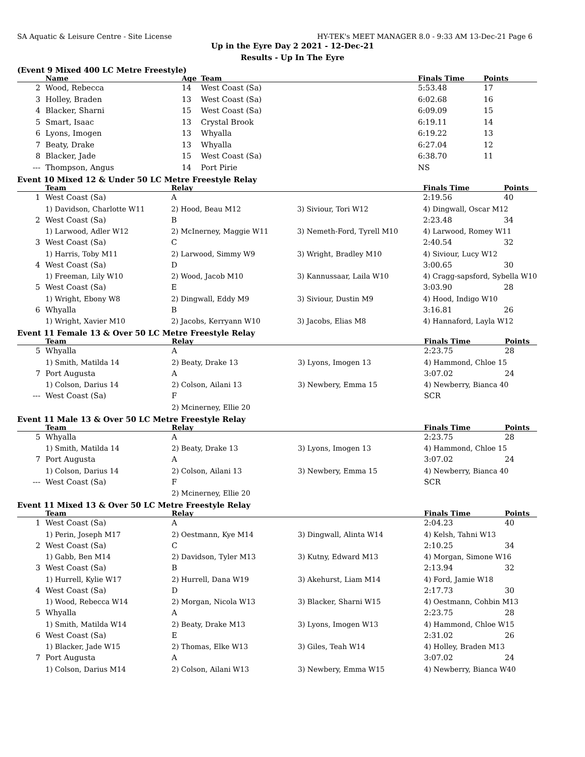SA Aquatic & Leisure Centre - Site License HY-TEK's MEET MANAGER 8.0 - 9:33 AM 13-Dec-21 Page 6
Up in the Eyre Day 2 2021 - 12-Dec-21
Results - Up In The Eyre
(Event 9 Mixed 400 LC Metre Freestyle)
| | Name | Age | Team | Finals Time | Points |
| --- | --- | --- | --- | --- | --- |
| 2 | Wood, Rebecca | 14 | West Coast (Sa) | 5:53.48 | 17 |
| 3 | Holley, Braden | 13 | West Coast (Sa) | 6:02.68 | 16 |
| 4 | Blacker, Sharni | 15 | West Coast (Sa) | 6:09.09 | 15 |
| 5 | Smart, Isaac | 13 | Crystal Brook | 6:19.11 | 14 |
| 6 | Lyons, Imogen | 13 | Whyalla | 6:19.22 | 13 |
| 7 | Beaty, Drake | 13 | Whyalla | 6:27.04 | 12 |
| 8 | Blacker, Jade | 15 | West Coast (Sa) | 6:38.70 | 11 |
| --- | Thompson, Angus | 14 | Port Pirie | NS | |
Event 10 Mixed 12 & Under 50 LC Metre Freestyle Relay
| | Team | Relay | | Finals Time | Points |
| --- | --- | --- | --- | --- | --- |
| 1 | West Coast (Sa) | A | | 2:19.56 | 40 |
| | 1) Davidson, Charlotte W11 | 2) Hood, Beau M12 | 3) Siviour, Tori W12 | 4) Dingwall, Oscar M12 | |
| 2 | West Coast (Sa) | B | | 2:23.48 | 34 |
| | 1) Larwood, Adler W12 | 2) McInerney, Maggie W11 | 3) Nemeth-Ford, Tyrell M10 | 4) Larwood, Romey W11 | |
| 3 | West Coast (Sa) | C | | 2:40.54 | 32 |
| | 1) Harris, Toby M11 | 2) Larwood, Simmy W9 | 3) Wright, Bradley M10 | 4) Siviour, Lucy W12 | |
| 4 | West Coast (Sa) | D | | 3:00.65 | 30 |
| | 1) Freeman, Lily W10 | 2) Wood, Jacob M10 | 3) Kannussaar, Laila W10 | 4) Cragg-sapsford, Sybella W10 | |
| 5 | West Coast (Sa) | E | | 3:03.90 | 28 |
| | 1) Wright, Ebony W8 | 2) Dingwall, Eddy M9 | 3) Siviour, Dustin M9 | 4) Hood, Indigo W10 | |
| 6 | Whyalla | B | | 3:16.81 | 26 |
| | 1) Wright, Xavier M10 | 2) Jacobs, Kerryann W10 | 3) Jacobs, Elias M8 | 4) Hannaford, Layla W12 | |
Event 11 Female 13 & Over 50 LC Metre Freestyle Relay
| | Team | Relay | | Finals Time | Points |
| --- | --- | --- | --- | --- | --- |
| 5 | Whyalla | A | | 2:23.75 | 28 |
| | 1) Smith, Matilda 14 | 2) Beaty, Drake 13 | 3) Lyons, Imogen 13 | 4) Hammond, Chloe 15 | |
| 7 | Port Augusta | A | | 3:07.02 | 24 |
| | 1) Colson, Darius 14 | 2) Colson, Ailani 13 | 3) Newbery, Emma 15 | 4) Newberry, Bianca 40 | |
| --- | West Coast (Sa) | F | | SCR | |
| | | 2) Mcinerney, Ellie 20 | | | |
Event 11 Male 13 & Over 50 LC Metre Freestyle Relay
| | Team | Relay | | Finals Time | Points |
| --- | --- | --- | --- | --- | --- |
| 5 | Whyalla | A | | 2:23.75 | 28 |
| | 1) Smith, Matilda 14 | 2) Beaty, Drake 13 | 3) Lyons, Imogen 13 | 4) Hammond, Chloe 15 | |
| 7 | Port Augusta | A | | 3:07.02 | 24 |
| | 1) Colson, Darius 14 | 2) Colson, Ailani 13 | 3) Newbery, Emma 15 | 4) Newberry, Bianca 40 | |
| --- | West Coast (Sa) | F | | SCR | |
| | | 2) Mcinerney, Ellie 20 | | | |
Event 11 Mixed 13 & Over 50 LC Metre Freestyle Relay
| | Team | Relay | | Finals Time | Points |
| --- | --- | --- | --- | --- | --- |
| 1 | West Coast (Sa) | A | | 2:04.23 | 40 |
| | 1) Perin, Joseph M17 | 2) Oestmann, Kye M14 | 3) Dingwall, Alinta W14 | 4) Kelsh, Tahni W13 | |
| 2 | West Coast (Sa) | C | | 2:10.25 | 34 |
| | 1) Gabb, Ben M14 | 2) Davidson, Tyler M13 | 3) Kutny, Edward M13 | 4) Morgan, Simone W16 | |
| 3 | West Coast (Sa) | B | | 2:13.94 | 32 |
| | 1) Hurrell, Kylie W17 | 2) Hurrell, Dana W19 | 3) Akehurst, Liam M14 | 4) Ford, Jamie W18 | |
| 4 | West Coast (Sa) | D | | 2:17.73 | 30 |
| | 1) Wood, Rebecca W14 | 2) Morgan, Nicola W13 | 3) Blacker, Sharni W15 | 4) Oestmann, Cohbin M13 | |
| 5 | Whyalla | A | | 2:23.75 | 28 |
| | 1) Smith, Matilda W14 | 2) Beaty, Drake M13 | 3) Lyons, Imogen W13 | 4) Hammond, Chloe W15 | |
| 6 | West Coast (Sa) | E | | 2:31.02 | 26 |
| | 1) Blacker, Jade W15 | 2) Thomas, Elke W13 | 3) Giles, Teah W14 | 4) Holley, Braden M13 | |
| 7 | Port Augusta | A | | 3:07.02 | 24 |
| | 1) Colson, Darius M14 | 2) Colson, Ailani W13 | 3) Newbery, Emma W15 | 4) Newberry, Bianca W40 | |